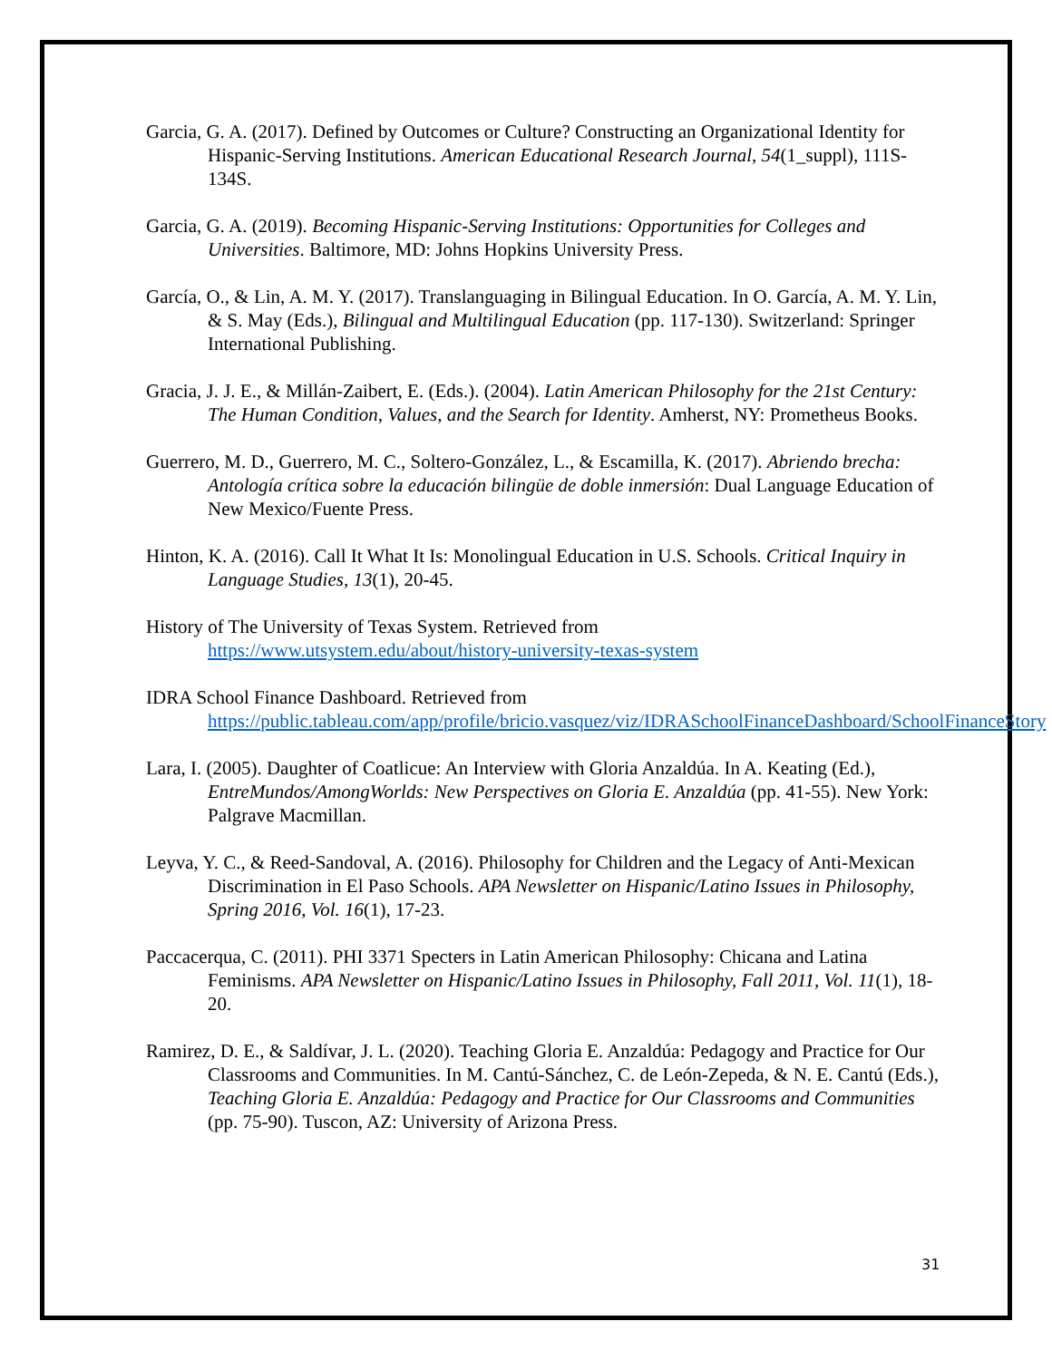Garcia, G. A. (2017). Defined by Outcomes or Culture? Constructing an Organizational Identity for Hispanic-Serving Institutions. American Educational Research Journal, 54(1_suppl), 111S-134S.
Garcia, G. A. (2019). Becoming Hispanic-Serving Institutions: Opportunities for Colleges and Universities. Baltimore, MD: Johns Hopkins University Press.
García, O., & Lin, A. M. Y. (2017). Translanguaging in Bilingual Education. In O. García, A. M. Y. Lin, & S. May (Eds.), Bilingual and Multilingual Education (pp. 117-130). Switzerland: Springer International Publishing.
Gracia, J. J. E., & Millán-Zaibert, E. (Eds.). (2004). Latin American Philosophy for the 21st Century: The Human Condition, Values, and the Search for Identity. Amherst, NY: Prometheus Books.
Guerrero, M. D., Guerrero, M. C., Soltero-González, L., & Escamilla, K. (2017). Abriendo brecha: Antología crítica sobre la educación bilingüe de doble inmersión: Dual Language Education of New Mexico/Fuente Press.
Hinton, K. A. (2016). Call It What It Is: Monolingual Education in U.S. Schools. Critical Inquiry in Language Studies, 13(1), 20-45.
History of The University of Texas System. Retrieved from
https://www.utsystem.edu/about/history-university-texas-system
IDRA School Finance Dashboard. Retrieved from
https://public.tableau.com/app/profile/bricio.vasquez/viz/IDRASchoolFinanceDashboard/SchoolFinanceStory
Lara, I. (2005). Daughter of Coatlicue: An Interview with Gloria Anzaldúa. In A. Keating (Ed.), EntreMundos/AmongWorlds: New Perspectives on Gloria E. Anzaldúa (pp. 41-55). New York: Palgrave Macmillan.
Leyva, Y. C., & Reed-Sandoval, A. (2016). Philosophy for Children and the Legacy of Anti-Mexican Discrimination in El Paso Schools. APA Newsletter on Hispanic/Latino Issues in Philosophy, Spring 2016, Vol. 16(1), 17-23.
Paccacerqua, C. (2011). PHI 3371 Specters in Latin American Philosophy: Chicana and Latina Feminisms. APA Newsletter on Hispanic/Latino Issues in Philosophy, Fall 2011, Vol. 11(1), 18-20.
Ramirez, D. E., & Saldívar, J. L. (2020). Teaching Gloria E. Anzaldúa: Pedagogy and Practice for Our Classrooms and Communities. In M. Cantú-Sánchez, C. de León-Zepeda, & N. E. Cantú (Eds.), Teaching Gloria E. Anzaldúa: Pedagogy and Practice for Our Classrooms and Communities (pp. 75-90). Tuscon, AZ: University of Arizona Press.
31